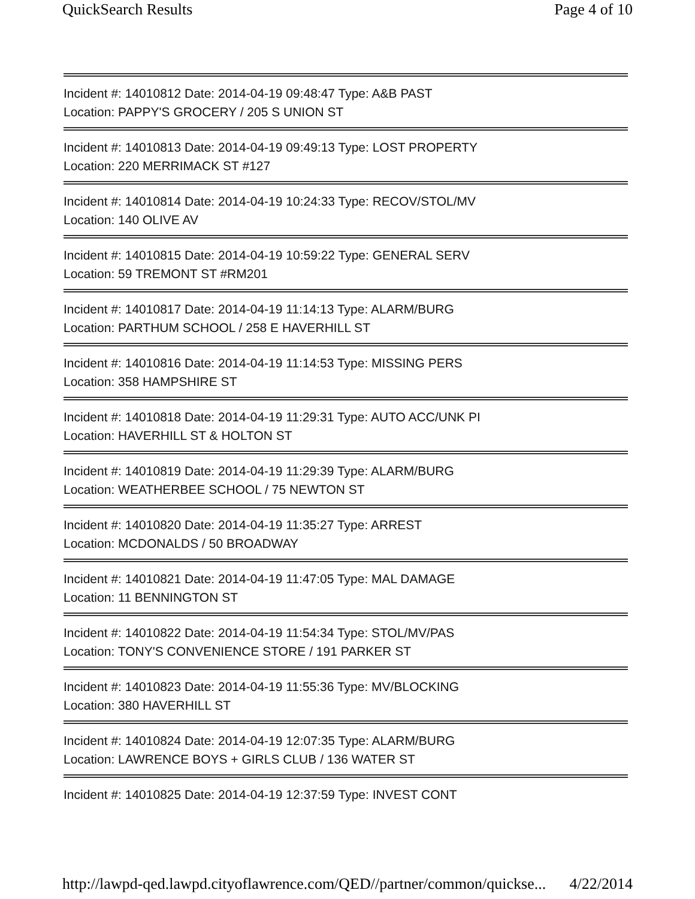QuickSearch Results Page 4 of 10
Incident #: 14010812 Date: 2014-04-19 09:48:47 Type: A&B PAST
Location: PAPPY'S GROCERY / 205 S UNION ST
Incident #: 14010813 Date: 2014-04-19 09:49:13 Type: LOST PROPERTY
Location: 220 MERRIMACK ST #127
Incident #: 14010814 Date: 2014-04-19 10:24:33 Type: RECOV/STOL/MV
Location: 140 OLIVE AV
Incident #: 14010815 Date: 2014-04-19 10:59:22 Type: GENERAL SERV
Location: 59 TREMONT ST #RM201
Incident #: 14010817 Date: 2014-04-19 11:14:13 Type: ALARM/BURG
Location: PARTHUM SCHOOL / 258 E HAVERHILL ST
Incident #: 14010816 Date: 2014-04-19 11:14:53 Type: MISSING PERS
Location: 358 HAMPSHIRE ST
Incident #: 14010818 Date: 2014-04-19 11:29:31 Type: AUTO ACC/UNK PI
Location: HAVERHILL ST & HOLTON ST
Incident #: 14010819 Date: 2014-04-19 11:29:39 Type: ALARM/BURG
Location: WEATHERBEE SCHOOL / 75 NEWTON ST
Incident #: 14010820 Date: 2014-04-19 11:35:27 Type: ARREST
Location: MCDONALDS / 50 BROADWAY
Incident #: 14010821 Date: 2014-04-19 11:47:05 Type: MAL DAMAGE
Location: 11 BENNINGTON ST
Incident #: 14010822 Date: 2014-04-19 11:54:34 Type: STOL/MV/PAS
Location: TONY'S CONVENIENCE STORE / 191 PARKER ST
Incident #: 14010823 Date: 2014-04-19 11:55:36 Type: MV/BLOCKING
Location: 380 HAVERHILL ST
Incident #: 14010824 Date: 2014-04-19 12:07:35 Type: ALARM/BURG
Location: LAWRENCE BOYS + GIRLS CLUB / 136 WATER ST
Incident #: 14010825 Date: 2014-04-19 12:37:59 Type: INVEST CONT
http://lawpd-qed.lawpd.cityoflawrence.com/QED//partner/common/quickse... 4/22/2014